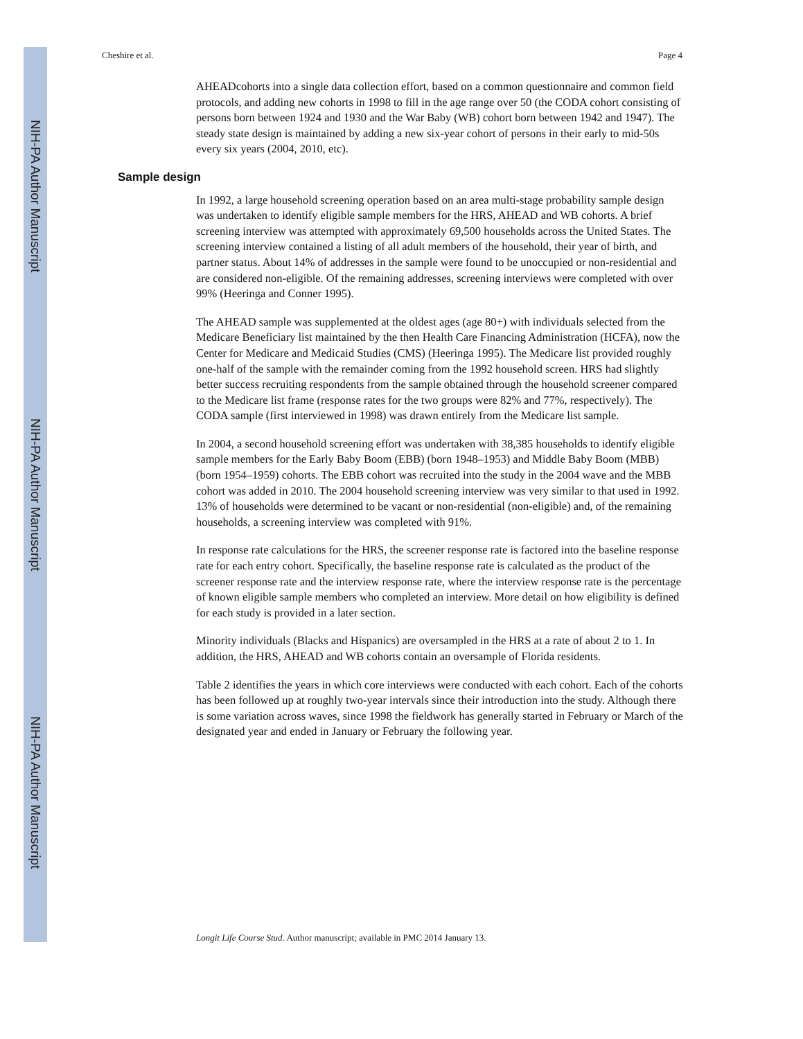NIH-PA Author Manuscript
NIH-PA Author Manuscript
NIH-PA Author Manuscript
Cheshire et al. Page 4
AHEADcohorts into a single data collection effort, based on a common questionnaire and common field protocols, and adding new cohorts in 1998 to fill in the age range over 50 (the CODA cohort consisting of persons born between 1924 and 1930 and the War Baby (WB) cohort born between 1942 and 1947). The steady state design is maintained by adding a new six-year cohort of persons in their early to mid-50s every six years (2004, 2010, etc).
Sample design
In 1992, a large household screening operation based on an area multi-stage probability sample design was undertaken to identify eligible sample members for the HRS, AHEAD and WB cohorts. A brief screening interview was attempted with approximately 69,500 households across the United States. The screening interview contained a listing of all adult members of the household, their year of birth, and partner status. About 14% of addresses in the sample were found to be unoccupied or non-residential and are considered non-eligible. Of the remaining addresses, screening interviews were completed with over 99% (Heeringa and Conner 1995).
The AHEAD sample was supplemented at the oldest ages (age 80+) with individuals selected from the Medicare Beneficiary list maintained by the then Health Care Financing Administration (HCFA), now the Center for Medicare and Medicaid Studies (CMS) (Heeringa 1995). The Medicare list provided roughly one-half of the sample with the remainder coming from the 1992 household screen. HRS had slightly better success recruiting respondents from the sample obtained through the household screener compared to the Medicare list frame (response rates for the two groups were 82% and 77%, respectively). The CODA sample (first interviewed in 1998) was drawn entirely from the Medicare list sample.
In 2004, a second household screening effort was undertaken with 38,385 households to identify eligible sample members for the Early Baby Boom (EBB) (born 1948–1953) and Middle Baby Boom (MBB) (born 1954–1959) cohorts. The EBB cohort was recruited into the study in the 2004 wave and the MBB cohort was added in 2010. The 2004 household screening interview was very similar to that used in 1992. 13% of households were determined to be vacant or non-residential (non-eligible) and, of the remaining households, a screening interview was completed with 91%.
In response rate calculations for the HRS, the screener response rate is factored into the baseline response rate for each entry cohort. Specifically, the baseline response rate is calculated as the product of the screener response rate and the interview response rate, where the interview response rate is the percentage of known eligible sample members who completed an interview. More detail on how eligibility is defined for each study is provided in a later section.
Minority individuals (Blacks and Hispanics) are oversampled in the HRS at a rate of about 2 to 1. In addition, the HRS, AHEAD and WB cohorts contain an oversample of Florida residents.
Table 2 identifies the years in which core interviews were conducted with each cohort. Each of the cohorts has been followed up at roughly two-year intervals since their introduction into the study. Although there is some variation across waves, since 1998 the fieldwork has generally started in February or March of the designated year and ended in January or February the following year.
Longit Life Course Stud. Author manuscript; available in PMC 2014 January 13.